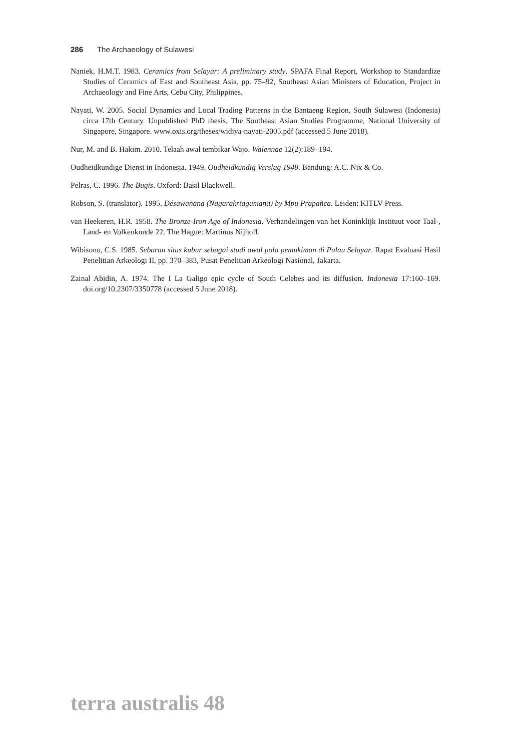286 The Archaeology of Sulawesi
Naniek, H.M.T. 1983. Ceramics from Selayar: A preliminary study. SPAFA Final Report, Workshop to Standardize Studies of Ceramics of East and Southeast Asia, pp. 75–92, Southeast Asian Ministers of Education, Project in Archaeology and Fine Arts, Cebu City, Philippines.
Nayati, W. 2005. Social Dynamics and Local Trading Patterns in the Bantaeng Region, South Sulawesi (Indonesia) circa 17th Century. Unpublished PhD thesis, The Southeast Asian Studies Programme, National University of Singapore, Singapore. www.oxis.org/theses/widiya-nayati-2005.pdf (accessed 5 June 2018).
Nur, M. and B. Hakim. 2010. Telaah awal tembikar Wajo. Walennae 12(2):189–194.
Oudheidkundige Dienst in Indonesia. 1949. Oudheidkundig Verslag 1948. Bandung: A.C. Nix & Co.
Pelras, C. 1996. The Bugis. Oxford: Basil Blackwell.
Robson, S. (translator). 1995. Désawanana (Nagarakrtagamana) by Mpu Prapañca. Leiden: KITLV Press.
van Heekeren, H.R. 1958. The Bronze-Iron Age of Indonesia. Verhandelingen van het Koninklijk Instituut voor Taal-, Land- en Volkenkunde 22. The Hague: Martinus Nijhoff.
Wibisono, C.S. 1985. Sebaran situs kubur sebagai studi awal pola pemukiman di Pulau Selayar. Rapat Evaluasi Hasil Penelitian Arkeologi II, pp. 370–383, Pusat Penelitian Arkeologi Nasional, Jakarta.
Zainal Abidin, A. 1974. The I La Galigo epic cycle of South Celebes and its diffusion. Indonesia 17:160–169. doi.org/10.2307/3350778 (accessed 5 June 2018).
terra australis 48